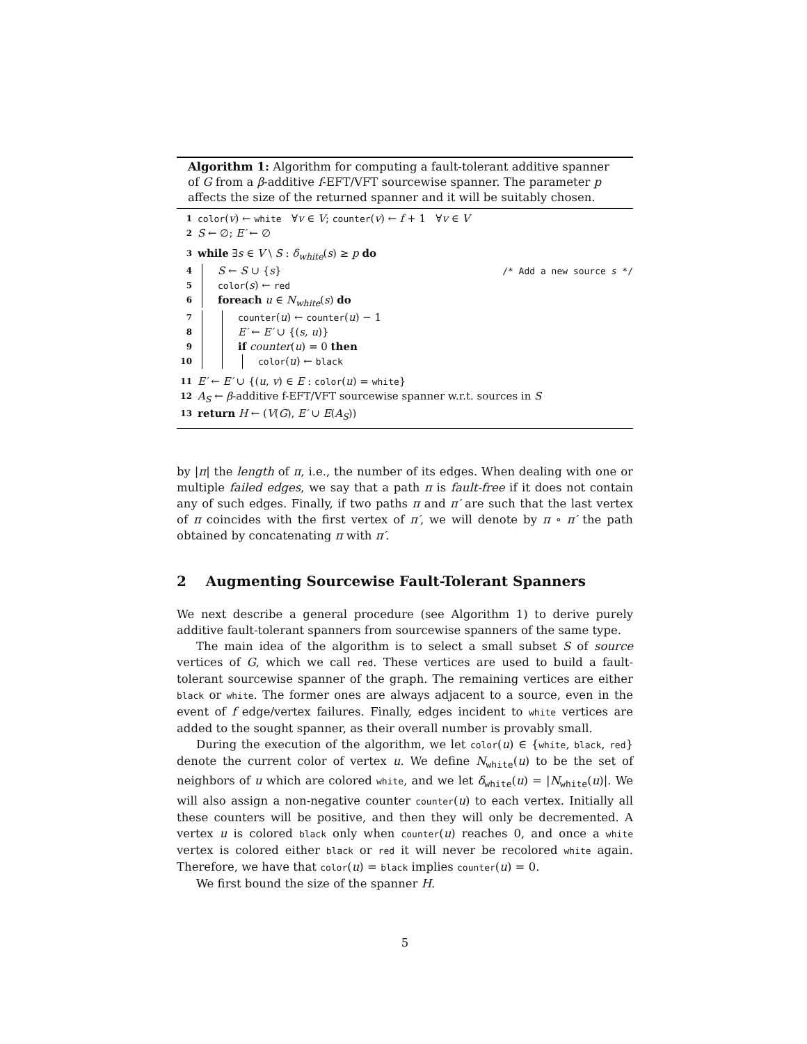Algorithm 1: Algorithm for computing a fault-tolerant additive spanner of G from a β-additive f-EFT/VFT sourcewise spanner. The parameter p affects the size of the returned spanner and it will be suitably chosen.
1 color(v) ← white ∀v ∈ V; counter(v) ← f + 1 ∀v ∈ V
2 S ← ∅; E′ ← ∅
3 while ∃s ∈ V \ S : δ<sub>white</sub>(s) ≥ p do
4 S ← S ∪ {s} /* Add a new source s */
5 color(s) ← red
6 foreach u ∈ N<sub>white</sub>(s) do
7 counter(u) ← counter(u) − 1
8 E′ ← E′ ∪ {(s, u)}
9 if counter(u) = 0 then
10 color(u) ← black
11 E′ ← E′ ∪ {(u, v) ∈ E : color(u) = white}
12 A<sub>S</sub> ← β-additive f-EFT/VFT sourcewise spanner w.r.t. sources in S
13 return H ← (V(G), E′ ∪ E(A<sub>S</sub>))
by |π| the length of π, i.e., the number of its edges. When dealing with one or multiple failed edges, we say that a path π is fault-free if it does not contain any of such edges. Finally, if two paths π and π′ are such that the last vertex of π coincides with the first vertex of π′, we will denote by π ∘ π′ the path obtained by concatenating π with π′.
2 Augmenting Sourcewise Fault-Tolerant Spanners
We next describe a general procedure (see Algorithm 1) to derive purely additive fault-tolerant spanners from sourcewise spanners of the same type.
The main idea of the algorithm is to select a small subset S of source vertices of G, which we call red. These vertices are used to build a fault-tolerant sourcewise spanner of the graph. The remaining vertices are either black or white. The former ones are always adjacent to a source, even in the event of f edge/vertex failures. Finally, edges incident to white vertices are added to the sought spanner, as their overall number is provably small.
During the execution of the algorithm, we let color(u) ∈ {white, black, red} denote the current color of vertex u. We define N<sub>white</sub>(u) to be the set of neighbors of u which are colored white, and we let δ<sub>white</sub>(u) = |N<sub>white</sub>(u)|. We will also assign a non-negative counter counter(u) to each vertex. Initially all these counters will be positive, and then they will only be decremented. A vertex u is colored black only when counter(u) reaches 0, and once a white vertex is colored either black or red it will never be recolored white again. Therefore, we have that color(u) = black implies counter(u) = 0.
We first bound the size of the spanner H.
5